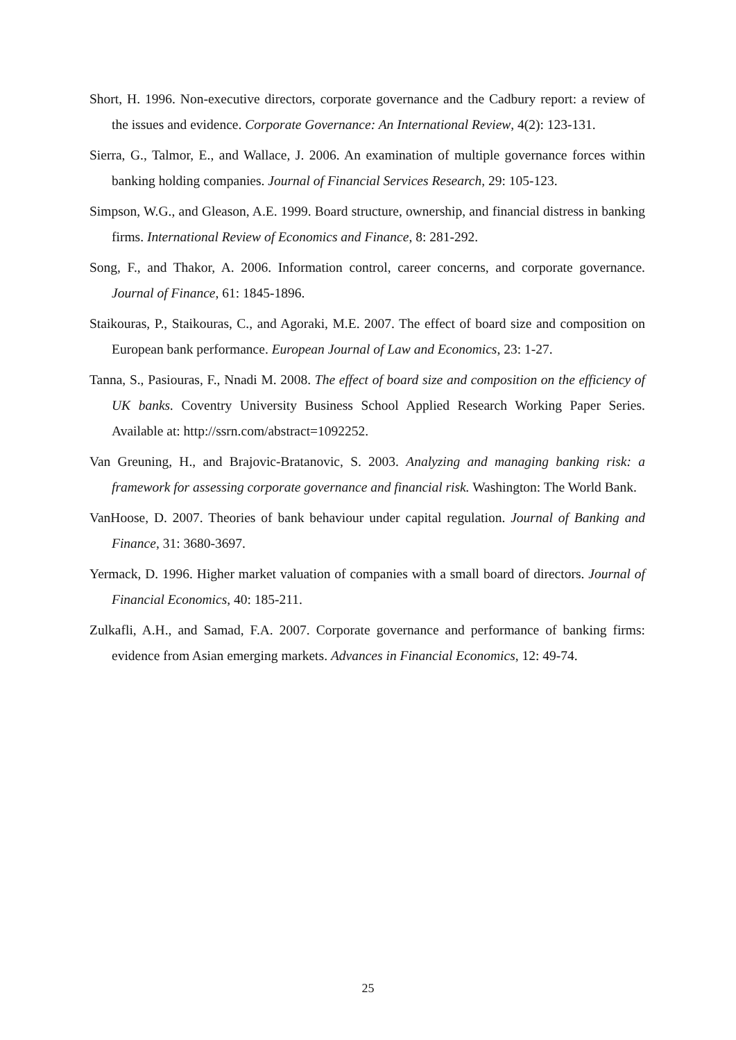Short, H. 1996. Non-executive directors, corporate governance and the Cadbury report: a review of the issues and evidence. Corporate Governance: An International Review, 4(2): 123-131.
Sierra, G., Talmor, E., and Wallace, J. 2006. An examination of multiple governance forces within banking holding companies. Journal of Financial Services Research, 29: 105-123.
Simpson, W.G., and Gleason, A.E. 1999. Board structure, ownership, and financial distress in banking firms. International Review of Economics and Finance, 8: 281-292.
Song, F., and Thakor, A. 2006. Information control, career concerns, and corporate governance. Journal of Finance, 61: 1845-1896.
Staikouras, P., Staikouras, C., and Agoraki, M.E. 2007. The effect of board size and composition on European bank performance. European Journal of Law and Economics, 23: 1-27.
Tanna, S., Pasiouras, F., Nnadi M. 2008. The effect of board size and composition on the efficiency of UK banks. Coventry University Business School Applied Research Working Paper Series. Available at: http://ssrn.com/abstract=1092252.
Van Greuning, H., and Brajovic-Bratanovic, S. 2003. Analyzing and managing banking risk: a framework for assessing corporate governance and financial risk. Washington: The World Bank.
VanHoose, D. 2007. Theories of bank behaviour under capital regulation. Journal of Banking and Finance, 31: 3680-3697.
Yermack, D. 1996. Higher market valuation of companies with a small board of directors. Journal of Financial Economics, 40: 185-211.
Zulkafli, A.H., and Samad, F.A. 2007. Corporate governance and performance of banking firms: evidence from Asian emerging markets. Advances in Financial Economics, 12: 49-74.
25